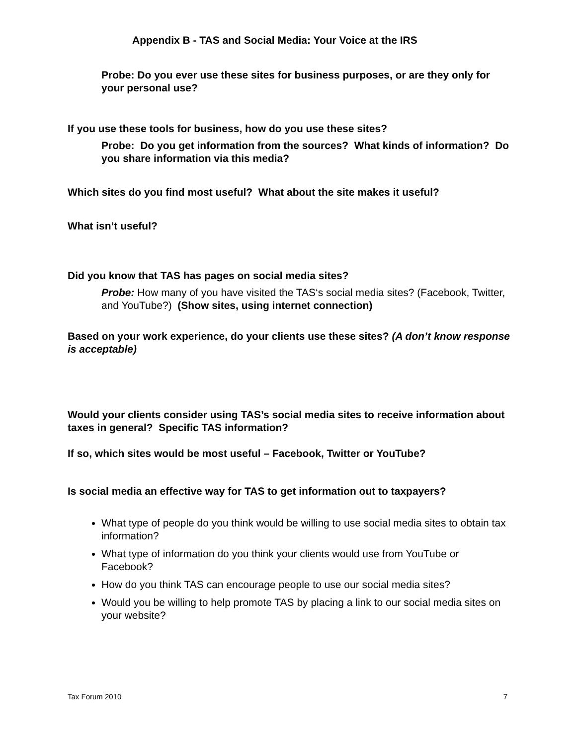Appendix B - TAS and Social Media: Your Voice at the IRS
Probe: Do you ever use these sites for business purposes, or are they only for your personal use?
If you use these tools for business, how do you use these sites?
Probe: Do you get information from the sources? What kinds of information? Do you share information via this media?
Which sites do you find most useful? What about the site makes it useful?
What isn’t useful?
Did you know that TAS has pages on social media sites?
Probe: How many of you have visited the TAS‘s social media sites? (Facebook, Twitter, and YouTube?) (Show sites, using internet connection)
Based on your work experience, do your clients use these sites? (A don’t know response is acceptable)
Would your clients consider using TAS’s social media sites to receive information about taxes in general? Specific TAS information?
If so, which sites would be most useful – Facebook, Twitter or YouTube?
Is social media an effective way for TAS to get information out to taxpayers?
What type of people do you think would be willing to use social media sites to obtain tax information?
What type of information do you think your clients would use from YouTube or Facebook?
How do you think TAS can encourage people to use our social media sites?
Would you be willing to help promote TAS by placing a link to our social media sites on your website?
Tax Forum 2010 7